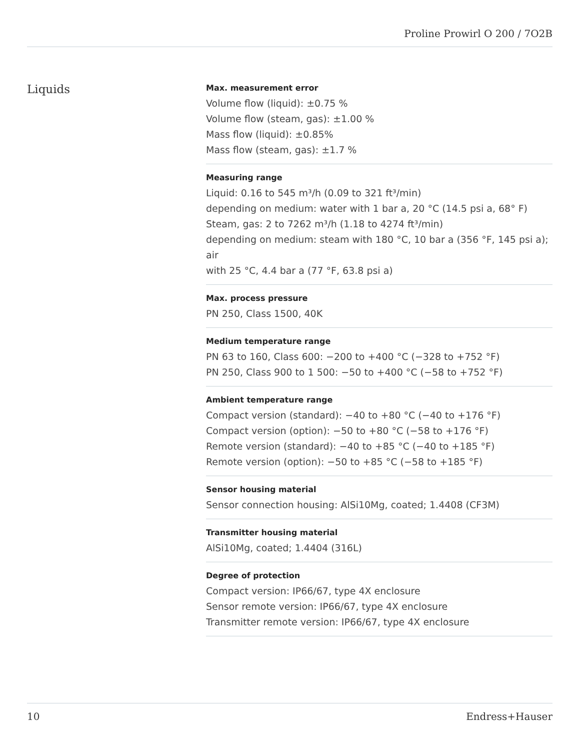Proline Prowirl O 200 / 7O2B
Liquids
Max. measurement error
Volume flow (liquid): ±0.75 %
Volume flow (steam, gas): ±1.00 %
Mass flow (liquid): ±0.85%
Mass flow (steam, gas): ±1.7 %
Measuring range
Liquid: 0.16 to 545 m³/h (0.09 to 321 ft³/min)
depending on medium: water with 1 bar a, 20 °C (14.5 psi a, 68° F)
Steam, gas: 2 to 7262 m³/h (1.18 to 4274 ft³/min)
depending on medium: steam with 180 °C, 10 bar a (356 °F, 145 psi a); air
with 25 °C, 4.4 bar a (77 °F, 63.8 psi a)
Max. process pressure
PN 250, Class 1500, 40K
Medium temperature range
PN 63 to 160, Class 600: −200 to +400 °C (−328 to +752 °F)
PN 250, Class 900 to 1 500: −50 to +400 °C (−58 to +752 °F)
Ambient temperature range
Compact version (standard): −40 to +80 °C (−40 to +176 °F)
Compact version (option): −50 to +80 °C (−58 to +176 °F)
Remote version (standard): −40 to +85 °C (−40 to +185 °F)
Remote version (option): −50 to +85 °C (−58 to +185 °F)
Sensor housing material
Sensor connection housing: AlSi10Mg, coated; 1.4408 (CF3M)
Transmitter housing material
AlSi10Mg, coated; 1.4404 (316L)
Degree of protection
Compact version: IP66/67, type 4X enclosure
Sensor remote version: IP66/67, type 4X enclosure
Transmitter remote version: IP66/67, type 4X enclosure
10 Endress+Hauser